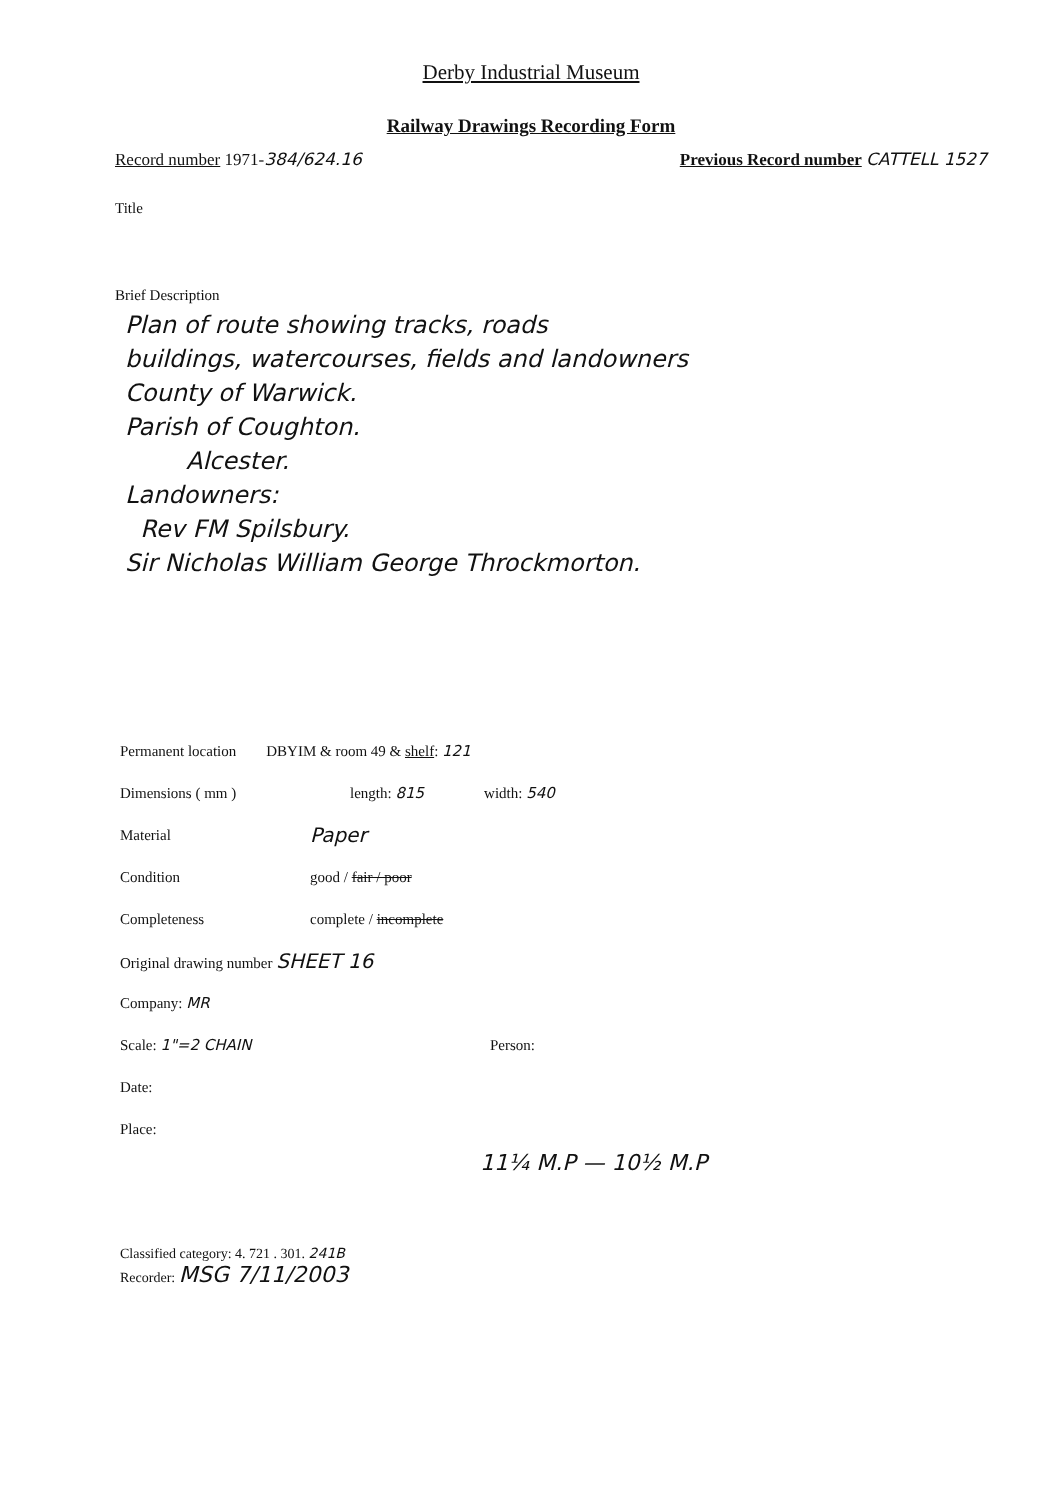Derby Industrial Museum
Railway Drawings Recording Form
Record number 1971-384/624.16 Previous Record number CATTELL 1527
Title
Brief Description
Plan of route showing tracks, roads
buildings, watercourses, fields and landowners
County of Warwick.
Parish of Coughton.
Alcester.
Landowners:
Rev FM Spilsbury.
Sir Nicholas William George Throckmorton.
Permanent location DBYIM & room 49 & shelf: 121
Dimensions ( mm ) length: 815 width: 540
Material Paper
Condition good / fair / poor
Completeness complete / incomplete
Original drawing number SHEET 16
Company: MR
Scale: 1"=2 CHAIN Person:
Date:
Place:
11¼ M.P — 10½ M.P
Classified category: 4. 721 . 301. 241B
Recorder: MSG 7/11/2003